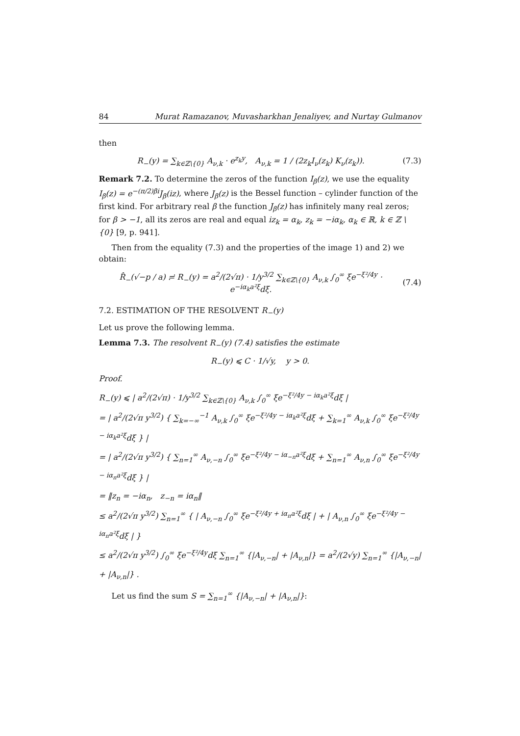84 Murat Ramazanov, Muvasharkhan Jenaliyev, and Nurtay Gulmanov
then
R<sub>−</sub>(y) = ∑<sub>k∈ℤ\{0}</sub> A<sub>ν,k</sub> · e<sup>z<sub>k</sub>y</sup>, A<sub>ν,k</sub> = 1 / (2z<sub>k</sub>I<sub>ν</sub>(z<sub>k</sub>) K<sub>ν</sub>(z<sub>k</sub>)). (7.3)
Remark 7.2. To determine the zeros of the function I<sub>β</sub>(z), we use the equality I<sub>β</sub>(z) = e<sup>−(π/2)βi</sup>J<sub>β</sub>(iz), where J<sub>β</sub>(z) is the Bessel function – cylinder function of the first kind. For arbitrary real β the function J<sub>β</sub>(z) has infinitely many real zeros; for β > −1, all its zeros are real and equal iz<sub>k</sub> = α<sub>k</sub>, z<sub>k</sub> = −iα<sub>k</sub>, α<sub>k</sub> ∈ ℝ, k ∈ ℤ \ {0} [9, p. 941].
Then from the equality (7.3) and the properties of the image 1) and 2) we obtain:
R̂<sub>−</sub>(√−p / a) ≓ R<sub>−</sub>(y) = a<sup>2</sup>/(2√π) · 1/y<sup>3/2</sup> ∑<sub>k∈ℤ\{0}</sub> A<sub>ν,k</sub> ∫<sub>0</sub><sup>∞</sup> ξe<sup>−ξ²/4y</sup> · e<sup>−iα<sub>k</sub>a²ξ</sup>dξ. (7.4)
7.2. ESTIMATION OF THE RESOLVENT R<sub>−</sub>(y)
Let us prove the following lemma.
Lemma 7.3. The resolvent R<sub>−</sub>(y) (7.4) satisfies the estimate
R<sub>−</sub>(y) ⩽ C · 1/√y, y > 0.
Proof.
R<sub>−</sub>(y) ⩽ | a<sup>2</sup>/(2√π) · 1/y<sup>3/2</sup> ∑<sub>k∈ℤ\{0}</sub> A<sub>ν,k</sub> ∫<sub>0</sub><sup>∞</sup> ξe<sup>−ξ²/4y − iα<sub>k</sub>a²ξ</sup>dξ |
= | a<sup>2</sup>/(2√π y<sup>3/2</sup>) { ∑<sub>k=−∞</sub><sup>−1</sup> A<sub>ν,k</sub> ∫<sub>0</sub><sup>∞</sup> ξe<sup>−ξ²/4y − iα<sub>k</sub>a²ξ</sup>dξ + ∑<sub>k=1</sub><sup>∞</sup> A<sub>ν,k</sub> ∫<sub>0</sub><sup>∞</sup> ξe<sup>−ξ²/4y − iα<sub>k</sub>a²ξ</sup>dξ } |
= | a<sup>2</sup>/(2√π y<sup>3/2</sup>) { ∑<sub>n=1</sub><sup>∞</sup> A<sub>ν,−n</sub> ∫<sub>0</sub><sup>∞</sup> ξe<sup>−ξ²/4y − iα<sub>−n</sub>a²ξ</sup>dξ + ∑<sub>n=1</sub><sup>∞</sup> A<sub>ν,n</sub> ∫<sub>0</sub><sup>∞</sup> ξe<sup>−ξ²/4y − iα<sub>n</sub>a²ξ</sup>dξ } |
= ‖z<sub>n</sub> = −iα<sub>n</sub>, z<sub>−n</sub> = iα<sub>n</sub>‖
≤ a<sup>2</sup>/(2√π y<sup>3/2</sup>) ∑<sub>n=1</sub><sup>∞</sup> { | A<sub>ν,−n</sub> ∫<sub>0</sub><sup>∞</sup> ξe<sup>−ξ²/4y + iα<sub>n</sub>a²ξ</sup>dξ | + | A<sub>ν,n</sub> ∫<sub>0</sub><sup>∞</sup> ξe<sup>−ξ²/4y − iα<sub>n</sub>a²ξ</sup>dξ | }
≤ a<sup>2</sup>/(2√π y<sup>3/2</sup>) ∫<sub>0</sub><sup>∞</sup> ξe<sup>−ξ²/4y</sup>dξ ∑<sub>n=1</sub><sup>∞</sup> {|A<sub>ν,−n</sub>| + |A<sub>ν,n</sub>|} = a<sup>2</sup>/(2√y) ∑<sub>n=1</sub><sup>∞</sup> {|A<sub>ν,−n</sub>| + |A<sub>ν,n</sub>|} .
Let us find the sum S = ∑<sub>n=1</sub><sup>∞</sup> {|A<sub>ν,−n</sub>| + |A<sub>ν,n</sub>|}: